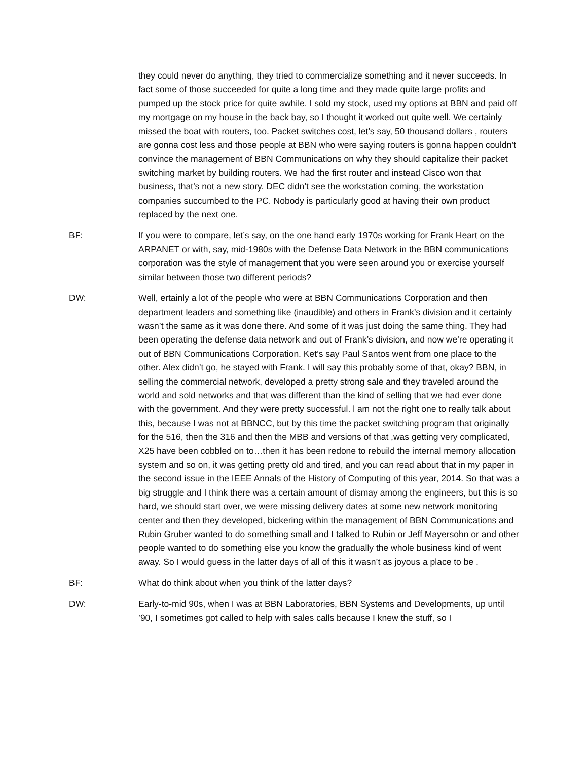they could never do anything, they tried to commercialize something and it never succeeds. In fact some of those succeeded for quite a long time and they made quite large profits and pumped up the stock price for quite awhile. I sold my stock, used my options at BBN and paid off my mortgage on my house in the back bay, so I thought it worked out quite well. We certainly missed the boat with routers, too. Packet switches cost, let’s say, 50 thousand dollars , routers are gonna cost less and those people at BBN who were saying routers is gonna happen couldn’t convince the management of BBN Communications on why they should capitalize their packet switching market by building routers. We had the first router and instead Cisco won that business, that’s not a new story. DEC didn’t see the workstation coming, the workstation companies succumbed to the PC. Nobody is particularly good at having their own product replaced by the next one.
BF: If you were to compare, let’s say, on the one hand early 1970s working for Frank Heart on the ARPANET or with, say, mid-1980s with the Defense Data Network in the BBN communications corporation was the style of management that you were seen around you or exercise yourself similar between those two different periods?
DW: Well, ertainly a lot of the people who were at BBN Communications Corporation and then department leaders and something like (inaudible) and others in Frank’s division and it certainly wasn’t the same as it was done there. And some of it was just doing the same thing. They had been operating the defense data network and out of Frank’s division, and now we’re operating it out of BBN Communications Corporation. Ket’s say Paul Santos went from one place to the other. Alex didn’t go, he stayed with Frank. I will say this probably some of that, okay? BBN, in selling the commercial network, developed a pretty strong sale and they traveled around the world and sold networks and that was different than the kind of selling that we had ever done with the government. And they were pretty successful. l am not the right one to really talk about this, because I was not at BBNCC, but by this time the packet switching program that originally for the 516, then the 316 and then the MBB and versions of that ,was getting very complicated, X25 have been cobbled on to…then it has been redone to rebuild the internal memory allocation system and so on, it was getting pretty old and tired, and you can read about that in my paper in the second issue in the IEEE Annals of the History of Computing of this year, 2014. So that was a big struggle and I think there was a certain amount of dismay among the engineers, but this is so hard, we should start over, we were missing delivery dates at some new network monitoring center and then they developed, bickering within the management of BBN Communications and Rubin Gruber wanted to do something small and I talked to Rubin or Jeff Mayersohn or and other people wanted to do something else you know the gradually the whole business kind of went away. So I would guess in the latter days of all of this it wasn’t as joyous a place to be .
BF: What do think about when you think of the latter days?
DW: Early-to-mid 90s, when I was at BBN Laboratories, BBN Systems and Developments, up until ’90, I sometimes got called to help with sales calls because I knew the stuff, so I